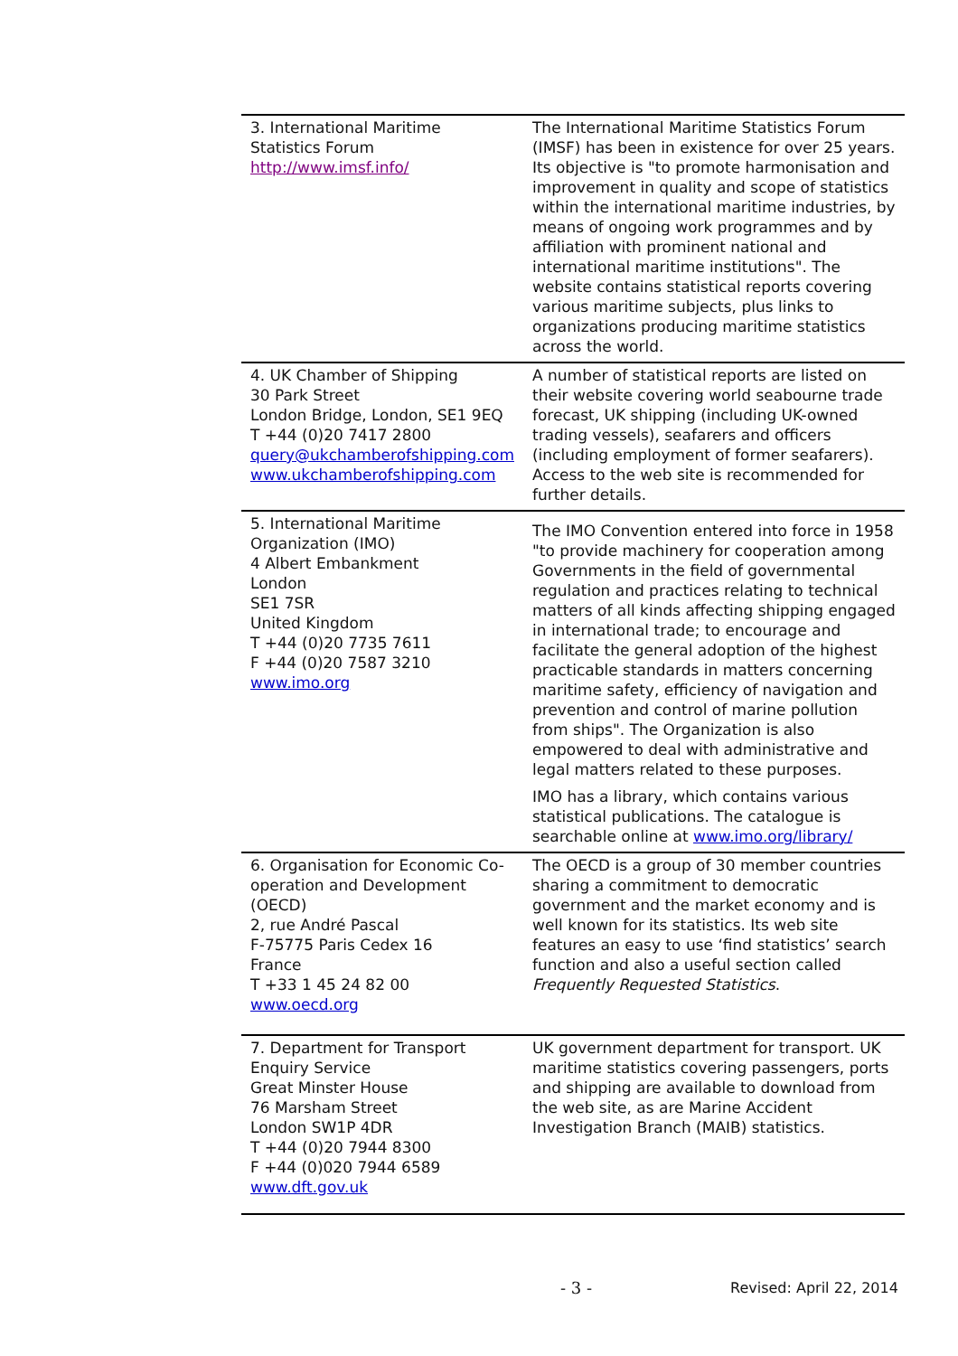| 3. International Maritime Statistics Forum http://www.imsf.info/ | The International Maritime Statistics Forum (IMSF) has been in existence for over 25 years. Its objective is "to promote harmonisation and improvement in quality and scope of statistics within the international maritime industries, by means of ongoing work programmes and by affiliation with prominent national and international maritime institutions". The website contains statistical reports covering various maritime subjects, plus links to organizations producing maritime statistics across the world. |
| 4. UK Chamber of Shipping 30 Park Street London Bridge, London, SE1 9EQ T +44 (0)20 7417 2800 query@ukchamberofshipping.com www.ukchamberofshipping.com | A number of statistical reports are listed on their website covering world seabourne trade forecast, UK shipping (including UK-owned trading vessels), seafarers and officers (including employment of former seafarers). Access to the web site is recommended for further details. |
| 5. International Maritime Organization (IMO) 4 Albert Embankment London SE1 7SR United Kingdom T +44 (0)20 7735 7611 F +44 (0)20 7587 3210 www.imo.org | The IMO Convention entered into force in 1958 "to provide machinery for cooperation among Governments in the field of governmental regulation and practices relating to technical matters of all kinds affecting shipping engaged in international trade; to encourage and facilitate the general adoption of the highest practicable standards in matters concerning maritime safety, efficiency of navigation and prevention and control of marine pollution from ships". The Organization is also empowered to deal with administrative and legal matters related to these purposes. IMO has a library, which contains various statistical publications. The catalogue is searchable online at www.imo.org/library/ |
| 6. Organisation for Economic Co-operation and Development (OECD) 2, rue André Pascal F-75775 Paris Cedex 16 France T +33 1 45 24 82 00 www.oecd.org | The OECD is a group of 30 member countries sharing a commitment to democratic government and the market economy and is well known for its statistics. Its web site features an easy to use ‘find statistics’ search function and also a useful section called Frequently Requested Statistics . |
| 7. Department for Transport Enquiry Service Great Minster House 76 Marsham Street London SW1P 4DR T +44 (0)20 7944 8300 F +44 (0)020 7944 6589 www.dft.gov.uk | UK government department for transport. UK maritime statistics covering passengers, ports and shipping are available to download from the web site, as are Marine Accident Investigation Branch (MAIB) statistics. |
- 3 - Revised: April 22, 2014